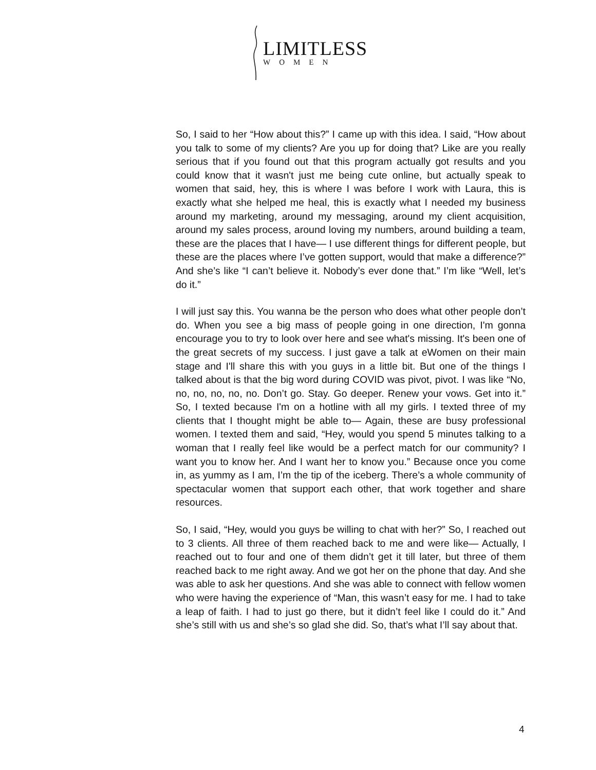LIMITLESS
WOMEN
So, I said to her “How about this?” I came up with this idea. I said, “How about you talk to some of my clients? Are you up for doing that? Like are you really serious that if you found out that this program actually got results and you could know that it wasn't just me being cute online, but actually speak to women that said, hey, this is where I was before I work with Laura, this is exactly what she helped me heal, this is exactly what I needed my business around my marketing, around my messaging, around my client acquisition, around my sales process, around loving my numbers, around building a team, these are the places that I have— I use different things for different people, but these are the places where I’ve gotten support, would that make a difference?” And she’s like “I can’t believe it. Nobody’s ever done that.” I’m like “Well, let’s do it.”
I will just say this. You wanna be the person who does what other people don’t do. When you see a big mass of people going in one direction, I'm gonna encourage you to try to look over here and see what's missing. It's been one of the great secrets of my success. I just gave a talk at eWomen on their main stage and I'll share this with you guys in a little bit. But one of the things I talked about is that the big word during COVID was pivot, pivot. I was like “No, no, no, no, no, no. Don’t go. Stay. Go deeper. Renew your vows. Get into it.” So, I texted because I'm on a hotline with all my girls. I texted three of my clients that I thought might be able to— Again, these are busy professional women. I texted them and said, “Hey, would you spend 5 minutes talking to a woman that I really feel like would be a perfect match for our community? I want you to know her. And I want her to know you.” Because once you come in, as yummy as I am, I’m the tip of the iceberg. There’s a whole community of spectacular women that support each other, that work together and share resources.
So, I said, “Hey, would you guys be willing to chat with her?” So, I reached out to 3 clients. All three of them reached back to me and were like— Actually, I reached out to four and one of them didn’t get it till later, but three of them reached back to me right away. And we got her on the phone that day. And she was able to ask her questions. And she was able to connect with fellow women who were having the experience of “Man, this wasn’t easy for me. I had to take a leap of faith. I had to just go there, but it didn’t feel like I could do it.” And she’s still with us and she’s so glad she did. So, that’s what I’ll say about that.
4